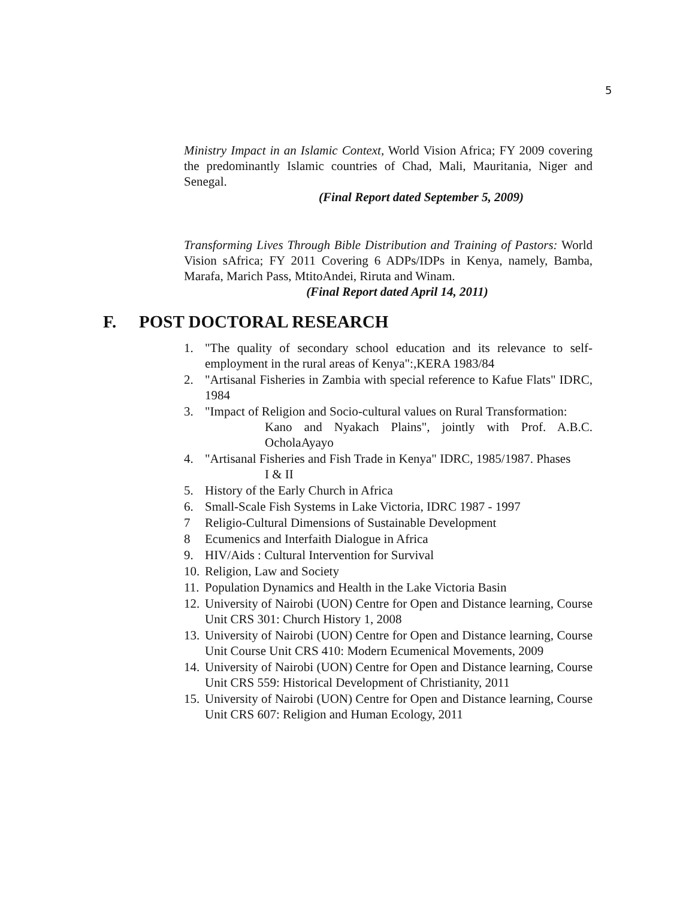5
Ministry Impact in an Islamic Context, World Vision Africa; FY 2009 covering the predominantly Islamic countries of Chad, Mali, Mauritania, Niger and Senegal.
(Final Report dated September 5, 2009)
Transforming Lives Through Bible Distribution and Training of Pastors: World Vision sAfrica; FY 2011 Covering 6 ADPs/IDPs in Kenya, namely, Bamba, Marafa, Marich Pass, MtitoAndei, Riruta and Winam.
(Final Report dated April 14, 2011)
F. POST DOCTORAL RESEARCH
1. "The quality of secondary school education and its relevance to self-employment in the rural areas of Kenya":,KERA 1983/84
2. "Artisanal Fisheries in Zambia with special reference to Kafue Flats" IDRC, 1984
3. "Impact of Religion and Socio-cultural values on Rural Transformation:
Kano and Nyakach Plains", jointly with Prof. A.B.C. OcholaAyayo
4. "Artisanal Fisheries and Fish Trade in Kenya" IDRC, 1985/1987. Phases
I & II
5. History of the Early Church in Africa
6. Small-Scale Fish Systems in Lake Victoria, IDRC 1987 - 1997
7 Religio-Cultural Dimensions of Sustainable Development
8 Ecumenics and Interfaith Dialogue in Africa
9. HIV/Aids : Cultural Intervention for Survival
10. Religion, Law and Society
11. Population Dynamics and Health in the Lake Victoria Basin
12. University of Nairobi (UON) Centre for Open and Distance learning, Course Unit CRS 301: Church History 1, 2008
13. University of Nairobi (UON) Centre for Open and Distance learning, Course Unit Course Unit CRS 410: Modern Ecumenical Movements, 2009
14. University of Nairobi (UON) Centre for Open and Distance learning, Course Unit CRS 559: Historical Development of Christianity, 2011
15. University of Nairobi (UON) Centre for Open and Distance learning, Course Unit CRS 607: Religion and Human Ecology, 2011